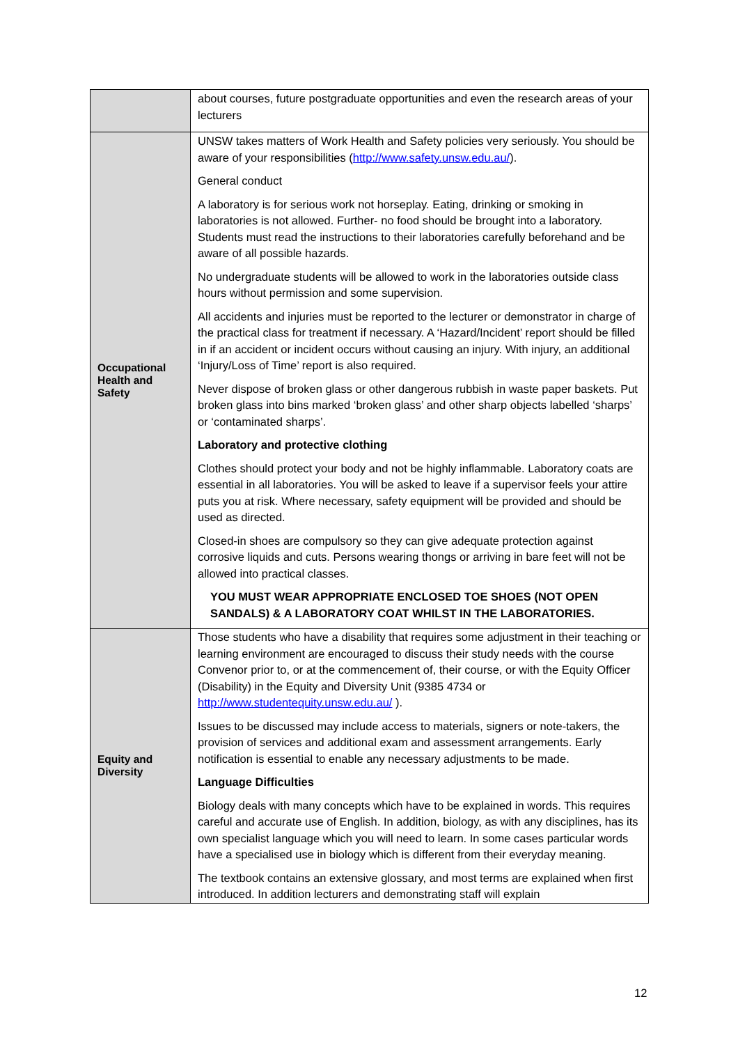| | about courses, future postgraduate opportunities and even the research areas of your lecturers |
| Occupational Health and Safety | UNSW takes matters of Work Health and Safety policies very seriously. You should be aware of your responsibilities ( http://www.safety.unsw.edu.au/ ). General conduct A laboratory is for serious work not horseplay. Eating, drinking or smoking in laboratories is not allowed. Further- no food should be brought into a laboratory. Students must read the instructions to their laboratories carefully beforehand and be aware of all possible hazards. No undergraduate students will be allowed to work in the laboratories outside class hours without permission and some supervision. All accidents and injuries must be reported to the lecturer or demonstrator in charge of the practical class for treatment if necessary. A ‘Hazard/Incident’ report should be filled in if an accident or incident occurs without causing an injury. With injury, an additional ‘Injury/Loss of Time’ report is also required. Never dispose of broken glass or other dangerous rubbish in waste paper baskets. Put broken glass into bins marked ‘broken glass’ and other sharp objects labelled ‘sharps’ or ‘contaminated sharps’. Laboratory and protective clothing Clothes should protect your body and not be highly inflammable. Laboratory coats are essential in all laboratories. You will be asked to leave if a supervisor feels your attire puts you at risk. Where necessary, safety equipment will be provided and should be used as directed. Closed-in shoes are compulsory so they can give adequate protection against corrosive liquids and cuts. Persons wearing thongs or arriving in bare feet will not be allowed into practical classes. YOU MUST WEAR APPROPRIATE ENCLOSED TOE SHOES (NOT OPEN SANDALS) & A LABORATORY COAT WHILST IN THE LABORATORIES. |
| Equity and Diversity | Those students who have a disability that requires some adjustment in their teaching or learning environment are encouraged to discuss their study needs with the course Convenor prior to, or at the commencement of, their course, or with the Equity Officer (Disability) in the Equity and Diversity Unit (9385 4734 or http://www.studentequity.unsw.edu.au/ ). Issues to be discussed may include access to materials, signers or note-takers, the provision of services and additional exam and assessment arrangements. Early notification is essential to enable any necessary adjustments to be made. Language Difficulties Biology deals with many concepts which have to be explained in words. This requires careful and accurate use of English. In addition, biology, as with any disciplines, has its own specialist language which you will need to learn. In some cases particular words have a specialised use in biology which is different from their everyday meaning. The textbook contains an extensive glossary, and most terms are explained when first introduced. In addition lecturers and demonstrating staff will explain |
12